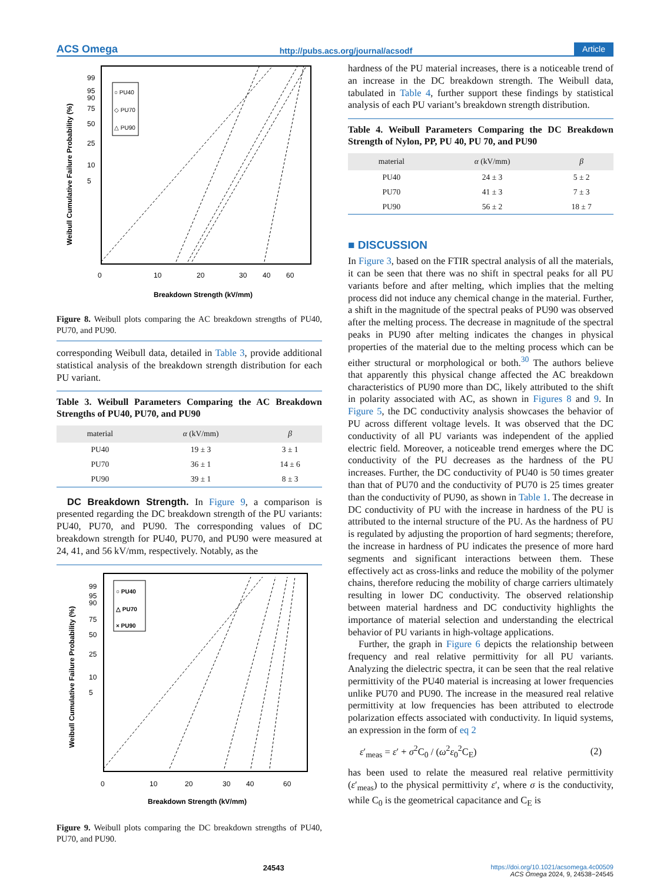ACS Omega http://pubs.acs.org/journal/acsodf Article
○ PU40
◇ PU70
△ PU90
99
95
90
75
50
25
10
5
0
10
20
30
40
60
Breakdown Strength (kV/mm)
Weibull Cumulative Failure Probability (%)
Figure 8. Weibull plots comparing the AC breakdown strengths of PU40, PU70, and PU90.
corresponding Weibull data, detailed in Table 3, provide additional statistical analysis of the breakdown strength distribution for each PU variant.
Table 3. Weibull Parameters Comparing the AC Breakdown Strengths of PU40, PU70, and PU90
| material | α (kV/mm) | β |
| --- | --- | --- |
| PU40 | 19 ± 3 | 3 ± 1 |
| PU70 | 36 ± 1 | 14 ± 6 |
| PU90 | 39 ± 1 | 8 ± 3 |
DC Breakdown Strength. In Figure 9, a comparison is presented regarding the DC breakdown strength of the PU variants: PU40, PU70, and PU90. The corresponding values of DC breakdown strength for PU40, PU70, and PU90 were measured at 24, 41, and 56 kV/mm, respectively. Notably, as the
○ PU40
△ PU70
× PU90
99
95
90
75
50
25
10
5
0
10
20
30
40
60
Breakdown Strength (kV/mm)
Weibull Cumulative Failure Probability (%)
Figure 9. Weibull plots comparing the DC breakdown strengths of PU40, PU70, and PU90.
hardness of the PU material increases, there is a noticeable trend of an increase in the DC breakdown strength. The Weibull data, tabulated in Table 4, further support these findings by statistical analysis of each PU variant’s breakdown strength distribution.
Table 4. Weibull Parameters Comparing the DC Breakdown Strength of Nylon, PP, PU 40, PU 70, and PU90
| material | α (kV/mm) | β |
| --- | --- | --- |
| PU40 | 24 ± 3 | 5 ± 2 |
| PU70 | 41 ± 3 | 7 ± 3 |
| PU90 | 56 ± 2 | 18 ± 7 |
■ DISCUSSION
In Figure 3, based on the FTIR spectral analysis of all the materials, it can be seen that there was no shift in spectral peaks for all PU variants before and after melting, which implies that the melting process did not induce any chemical change in the material. Further, a shift in the magnitude of the spectral peaks of PU90 was observed after the melting process. The decrease in magnitude of the spectral peaks in PU90 after melting indicates the changes in physical properties of the material due to the melting process which can be either structural or morphological or both.<sup>30</sup> The authors believe that apparently this physical change affected the AC breakdown characteristics of PU90 more than DC, likely attributed to the shift in polarity associated with AC, as shown in Figures 8 and 9. In Figure 5, the DC conductivity analysis showcases the behavior of PU across different voltage levels. It was observed that the DC conductivity of all PU variants was independent of the applied electric field. Moreover, a noticeable trend emerges where the DC conductivity of the PU decreases as the hardness of the PU increases. Further, the DC conductivity of PU40 is 50 times greater than that of PU70 and the conductivity of PU70 is 25 times greater than the conductivity of PU90, as shown in Table 1. The decrease in DC conductivity of PU with the increase in hardness of the PU is attributed to the internal structure of the PU. As the hardness of PU is regulated by adjusting the proportion of hard segments; therefore, the increase in hardness of PU indicates the presence of more hard segments and significant interactions between them. These effectively act as cross-links and reduce the mobility of the polymer chains, therefore reducing the mobility of charge carriers ultimately resulting in lower DC conductivity. The observed relationship between material hardness and DC conductivity highlights the importance of material selection and understanding the electrical behavior of PU variants in high-voltage applications.
Further, the graph in Figure 6 depicts the relationship between frequency and real relative permittivity for all PU variants. Analyzing the dielectric spectra, it can be seen that the real relative permittivity of the PU40 material is increasing at lower frequencies unlike PU70 and PU90. The increase in the measured real relative permittivity at low frequencies has been attributed to electrode polarization effects associated with conductivity. In liquid systems, an expression in the form of eq 2
ε′<sub>meas</sub> = ε′ + σ<sup>2</sup>C<sub>0</sub> / (ω<sup>2</sup>ε<sub>0</sub><sup>2</sup>C<sub>E</sub>) (2)
has been used to relate the measured real relative permittivity (ε′<sub>meas</sub>) to the physical permittivity ε′, where σ is the conductivity, while C<sub>0</sub> is the geometrical capacitance and C<sub>E</sub> is
24543 https://doi.org/10.1021/acsomega.4c00509
ACS Omega 2024, 9, 24538−24545